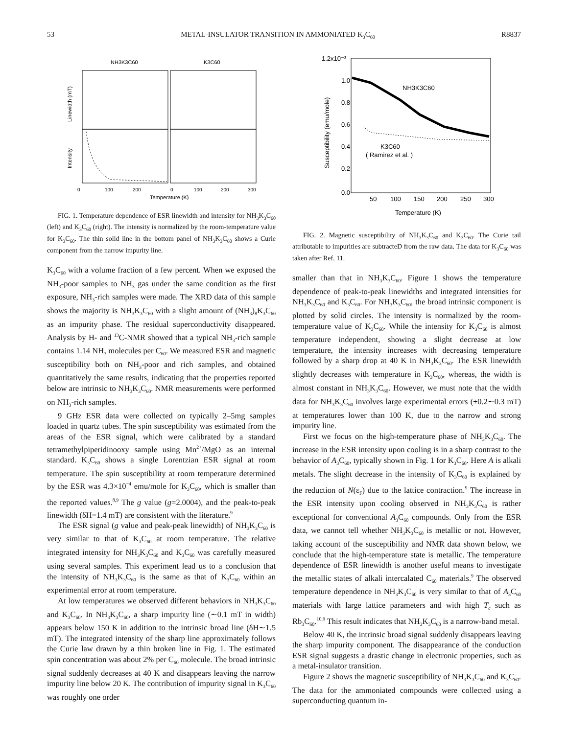53 METAL-INSULATOR TRANSITION IN AMMONIATED K<sub>3</sub>C<sub>60</sub> R8837
NH3K3C60
K3C60
Linewidth (mT)
Intensity
0
100
200
0
100
200
300
Temperature (K)
FIG. 1. Temperature dependence of ESR linewidth and intensity for NH<sub>3</sub>K<sub>3</sub>C<sub>60</sub> (left) and K<sub>3</sub>C<sub>60</sub> (right). The intensity is normalized by the room-temperature value for K<sub>3</sub>C<sub>60</sub>. The thin solid line in the bottom panel of NH<sub>3</sub>K<sub>3</sub>C<sub>60</sub> shows a Curie component from the narrow impurity line.
K<sub>3</sub>C<sub>60</sub> with a volume fraction of a few percent. When we exposed the NH<sub>3</sub>-poor samples to NH<sub>3</sub> gas under the same condition as the first exposure, NH<sub>3</sub>-rich samples were made. The XRD data of this sample shows the majority is NH<sub>3</sub>K<sub>3</sub>C<sub>60</sub> with a slight amount of (NH<sub>3</sub>)<sub>8</sub>K<sub>3</sub>C<sub>60</sub> as an impurity phase. The residual superconductivity disappeared. Analysis by H- and <sup>13</sup>C-NMR showed that a typical NH<sub>3</sub>-rich sample contains 1.14 NH<sub>3</sub> molecules per C<sub>60</sub>. We measured ESR and magnetic susceptibility both on NH<sub>3</sub>-poor and rich samples, and obtained quantitatively the same results, indicating that the properties reported below are intrinsic to NH<sub>3</sub>K<sub>3</sub>C<sub>60</sub>. NMR measurements were performed on NH<sub>3</sub>-rich samples.
9 GHz ESR data were collected on typically 2–5mg samples loaded in quartz tubes. The spin susceptibility was estimated from the areas of the ESR signal, which were calibrated by a standard tetramethylpiperidinooxy sample using Mn<sup>2+</sup>/MgO as an internal standard. K<sub>3</sub>C<sub>60</sub> shows a single Lorentzian ESR signal at room temperature. The spin susceptibility at room temperature determined by the ESR was 4.3×10<sup>−4</sup> emu/mole for K<sub>3</sub>C<sub>60</sub>, which is smaller than the reported values.<sup>8,9</sup> The g value (g=2.0004), and the peak-to-peak linewidth (δH=1.4 mT) are consistent with the literature.<sup>9</sup>
The ESR signal (g value and peak-peak linewidth) of NH<sub>3</sub>K<sub>3</sub>C<sub>60</sub> is very similar to that of K<sub>3</sub>C<sub>60</sub> at room temperature. The relative integrated intensity for NH<sub>3</sub>K<sub>3</sub>C<sub>60</sub> and K<sub>3</sub>C<sub>60</sub> was carefully measured using several samples. This experiment lead us to a conclusion that the intensity of NH<sub>3</sub>K<sub>3</sub>C<sub>60</sub> is the same as that of K<sub>3</sub>C<sub>60</sub> within an experimental error at room temperature.
At low temperatures we observed different behaviors in NH<sub>3</sub>K<sub>3</sub>C<sub>60</sub> and K<sub>3</sub>C<sub>60</sub>. In NH<sub>3</sub>K<sub>3</sub>C<sub>60</sub>, a sharp impurity line (∼0.1 mT in width) appears below 150 K in addition to the intrinsic broad line (δH∼1.5 mT). The integrated intensity of the sharp line approximately follows the Curie law drawn by a thin broken line in Fig. 1. The estimated spin concentration was about 2% per C<sub>60</sub> molecule. The broad intrinsic signal suddenly decreases at 40 K and disappears leaving the narrow impurity line below 20 K. The contribution of impurity signal in K<sub>3</sub>C<sub>60</sub> was roughly one order
1.2x10⁻³
1.0
0.8
0.6
0.4
0.2
0.0
50
100
150
200
250
300
Temperature (K)
Susceptibility (emu/mole)
NH3K3C60
K3C60
( Ramirez et al. )
FIG. 2. Magnetic susceptibility of NH<sub>3</sub>K<sub>3</sub>C<sub>60</sub> and K<sub>3</sub>C<sub>60</sub>. The Curie tail attributable to impurities are subtracteD from the raw data. The data for K<sub>3</sub>C<sub>60</sub> was taken after Ref. 11.
smaller than that in NH<sub>3</sub>K<sub>3</sub>C<sub>60</sub>. Figure 1 shows the temperature dependence of peak-to-peak linewidths and integrated intensities for NH<sub>3</sub>K<sub>3</sub>C<sub>60</sub> and K<sub>3</sub>C<sub>60</sub>. For NH<sub>3</sub>K<sub>3</sub>C<sub>60</sub>, the broad intrinsic component is plotted by solid circles. The intensity is normalized by the room-temperature value of K<sub>3</sub>C<sub>60</sub>. While the intensity for K<sub>3</sub>C<sub>60</sub> is almost temperature independent, showing a slight decrease at low temperature, the intensity increases with decreasing temperature followed by a sharp drop at 40 K in NH<sub>3</sub>K<sub>3</sub>C<sub>60</sub>. The ESR linewidth slightly decreases with temperature in K<sub>3</sub>C<sub>60</sub>, whereas, the width is almost constant in NH<sub>3</sub>K<sub>3</sub>C<sub>60</sub>. However, we must note that the width data for NH<sub>3</sub>K<sub>3</sub>C<sub>60</sub> involves large experimental errors (±0.2∼0.3 mT) at temperatures lower than 100 K, due to the narrow and strong impurity line.
First we focus on the high-temperature phase of NH<sub>3</sub>K<sub>3</sub>C<sub>60</sub>. The increase in the ESR intensity upon cooling is in a sharp contrast to the behavior of A<sub>3</sub>C<sub>60</sub>, typically shown in Fig. 1 for K<sub>3</sub>C<sub>60</sub>. Here A is alkali metals. The slight decrease in the intensity of K<sub>3</sub>C<sub>60</sub> is explained by the reduction of N(ε<sub>F</sub>) due to the lattice contraction.<sup>9</sup> The increase in the ESR intensity upon cooling observed in NH<sub>3</sub>K<sub>3</sub>C<sub>60</sub> is rather exceptional for conventional A<sub>3</sub>C<sub>60</sub> compounds. Only from the ESR data, we cannot tell whether NH<sub>3</sub>K<sub>3</sub>C<sub>60</sub> is metallic or not. However, taking account of the susceptibility and NMR data shown below, we conclude that the high-temperature state is metallic. The temperature dependence of ESR linewidth is another useful means to investigate the metallic states of alkali intercalated C<sub>60</sub> materials.<sup>9</sup> The observed temperature dependence in NH<sub>3</sub>K<sub>3</sub>C<sub>60</sub> is very similar to that of A<sub>3</sub>C<sub>60</sub> materials with large lattice parameters and with high T<sub>c</sub> such as Rb<sub>3</sub>C<sub>60</sub>.<sup>10,9</sup> This result indicates that NH<sub>3</sub>K<sub>3</sub>C<sub>60</sub> is a narrow-band metal.
Below 40 K, the intrinsic broad signal suddenly disappears leaving the sharp impurity component. The disappearance of the conduction ESR signal suggests a drastic change in electronic properties, such as a metal-insulator transition.
Figure 2 shows the magnetic susceptibility of NH<sub>3</sub>K<sub>3</sub>C<sub>60</sub> and K<sub>3</sub>C<sub>60</sub>. The data for the ammoniated compounds were collected using a superconducting quantum in-